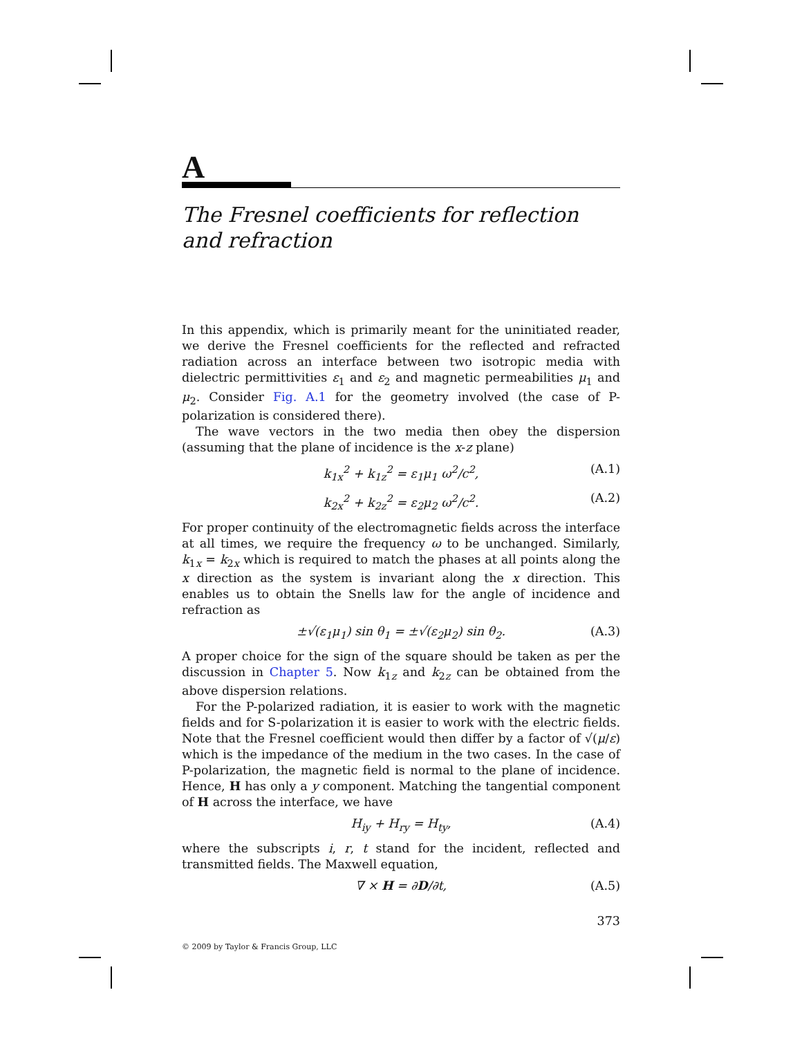A
The Fresnel coefficients for reflection and refraction
In this appendix, which is primarily meant for the uninitiated reader, we derive the Fresnel coefficients for the reflected and refracted radiation across an interface between two isotropic media with dielectric permittivities ε<sub>1</sub> and ε<sub>2</sub> and magnetic permeabilities μ<sub>1</sub> and μ<sub>2</sub>. Consider Fig. A.1 for the geometry involved (the case of P-polarization is considered there).
The wave vectors in the two media then obey the dispersion (assuming that the plane of incidence is the x-z plane)
k<sub>1x</sub><sup>2</sup> + k<sub>1z</sub><sup>2</sup> = ε<sub>1</sub>μ<sub>1</sub> ω<sup>2</sup>/c<sup>2</sup>, (A.1)
k<sub>2x</sub><sup>2</sup> + k<sub>2z</sub><sup>2</sup> = ε<sub>2</sub>μ<sub>2</sub> ω<sup>2</sup>/c<sup>2</sup>. (A.2)
For proper continuity of the electromagnetic fields across the interface at all times, we require the frequency ω to be unchanged. Similarly, k<sub>1x</sub> = k<sub>2x</sub> which is required to match the phases at all points along the x direction as the system is invariant along the x direction. This enables us to obtain the Snells law for the angle of incidence and refraction as
±√(ε<sub>1</sub>μ<sub>1</sub>) sin θ<sub>1</sub> = ±√(ε<sub>2</sub>μ<sub>2</sub>) sin θ<sub>2</sub>. (A.3)
A proper choice for the sign of the square should be taken as per the discussion in Chapter 5. Now k<sub>1z</sub> and k<sub>2z</sub> can be obtained from the above dispersion relations.
For the P-polarized radiation, it is easier to work with the magnetic fields and for S-polarization it is easier to work with the electric fields. Note that the Fresnel coefficient would then differ by a factor of √(μ/ε) which is the impedance of the medium in the two cases. In the case of P-polarization, the magnetic field is normal to the plane of incidence. Hence, H has only a y component. Matching the tangential component of H across the interface, we have
H<sub>iy</sub> + H<sub>ry</sub> = H<sub>ty</sub>, (A.4)
where the subscripts i, r, t stand for the incident, reflected and transmitted fields. The Maxwell equation,
∇ × H = ∂D/∂t, (A.5)
373
© 2009 by Taylor & Francis Group, LLC